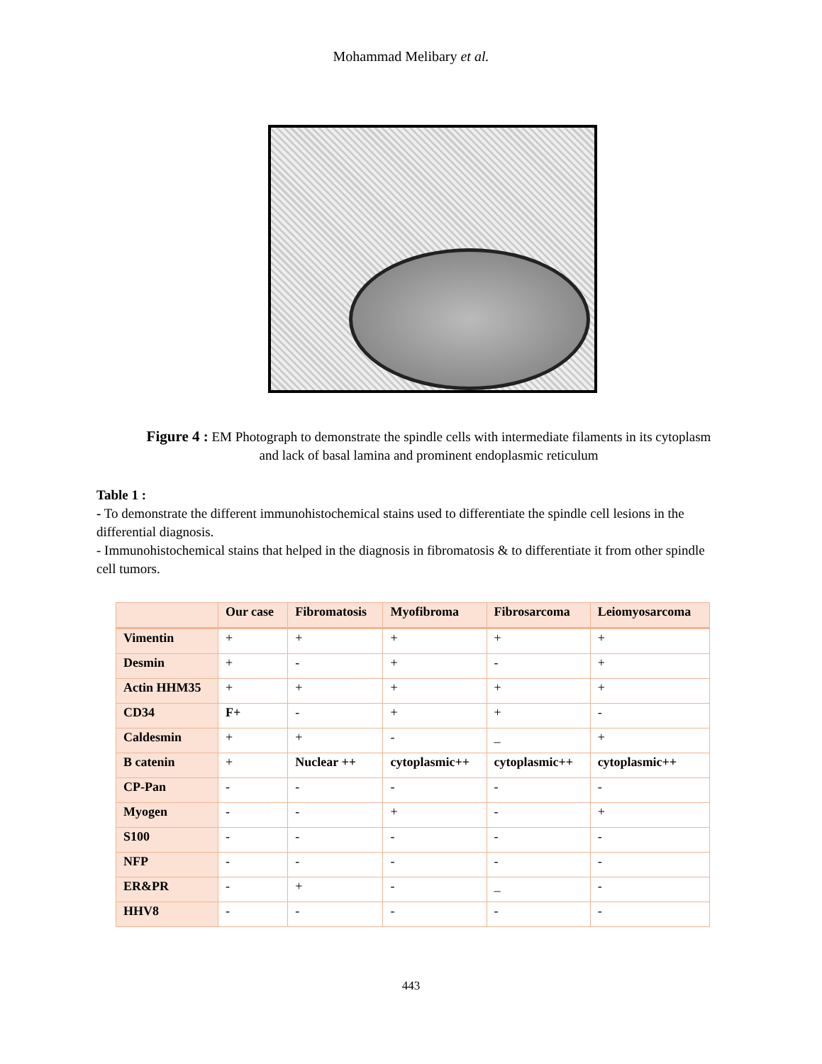Mohammad Melibary et al.
Figure 4 : EM Photograph to demonstrate the spindle cells with intermediate filaments in its cytoplasm and lack of basal lamina and prominent endoplasmic reticulum
Table 1 :
- To demonstrate the different immunohistochemical stains used to differentiate the spindle cell lesions in the differential diagnosis.
- Immunohistochemical stains that helped in the diagnosis in fibromatosis & to differentiate it from other spindle cell tumors.
| | Our case | Fibromatosis | Myofibroma | Fibrosarcoma | Leiomyosarcoma |
| --- | --- | --- | --- | --- | --- |
| Vimentin | + | + | + | + | + |
| Desmin | + | - | + | - | + |
| Actin HHM35 | + | + | + | + | + |
| CD34 | F+ | - | + | + | - |
| Caldesmin | + | + | - | _ | + |
| B catenin | + | Nuclear ++ | cytoplasmic++ | cytoplasmic++ | cytoplasmic++ |
| CP-Pan | - | - | - | - | - |
| Myogen | - | - | + | - | + |
| S100 | - | - | - | - | - |
| NFP | - | - | - | - | - |
| ER&PR | - | + | - | _ | - |
| HHV8 | - | - | - | - | - |
443